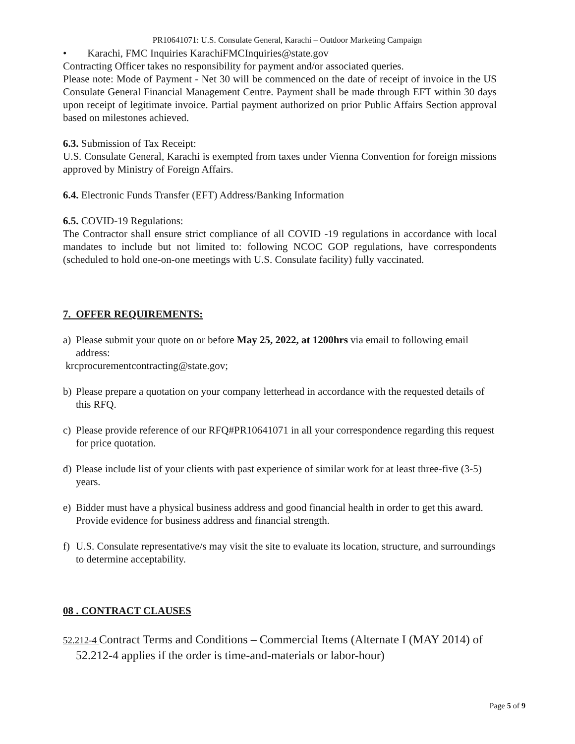PR10641071: U.S. Consulate General, Karachi – Outdoor Marketing Campaign
• Karachi, FMC Inquiries KarachiFMCInquiries@state.gov
Contracting Officer takes no responsibility for payment and/or associated queries.
Please note: Mode of Payment - Net 30 will be commenced on the date of receipt of invoice in the US Consulate General Financial Management Centre. Payment shall be made through EFT within 30 days upon receipt of legitimate invoice. Partial payment authorized on prior Public Affairs Section approval based on milestones achieved.
6.3. Submission of Tax Receipt:
U.S. Consulate General, Karachi is exempted from taxes under Vienna Convention for foreign missions approved by Ministry of Foreign Affairs.
6.4. Electronic Funds Transfer (EFT) Address/Banking Information
6.5. COVID-19 Regulations:
The Contractor shall ensure strict compliance of all COVID -19 regulations in accordance with local mandates to include but not limited to: following NCOC GOP regulations, have correspondents (scheduled to hold one-on-one meetings with U.S. Consulate facility) fully vaccinated.
7. OFFER REQUIREMENTS:
a) Please submit your quote on or before May 25, 2022, at 1200hrs via email to following email address:
krcprocurementcontracting@state.gov;
b) Please prepare a quotation on your company letterhead in accordance with the requested details of this RFQ.
c) Please provide reference of our RFQ#PR10641071 in all your correspondence regarding this request for price quotation.
d) Please include list of your clients with past experience of similar work for at least three-five (3-5) years.
e) Bidder must have a physical business address and good financial health in order to get this award. Provide evidence for business address and financial strength.
f) U.S. Consulate representative/s may visit the site to evaluate its location, structure, and surroundings to determine acceptability.
08 . CONTRACT CLAUSES
52.212-4 Contract Terms and Conditions – Commercial Items (Alternate I (MAY 2014) of 52.212-4 applies if the order is time-and-materials or labor-hour)
Page 5 of 9